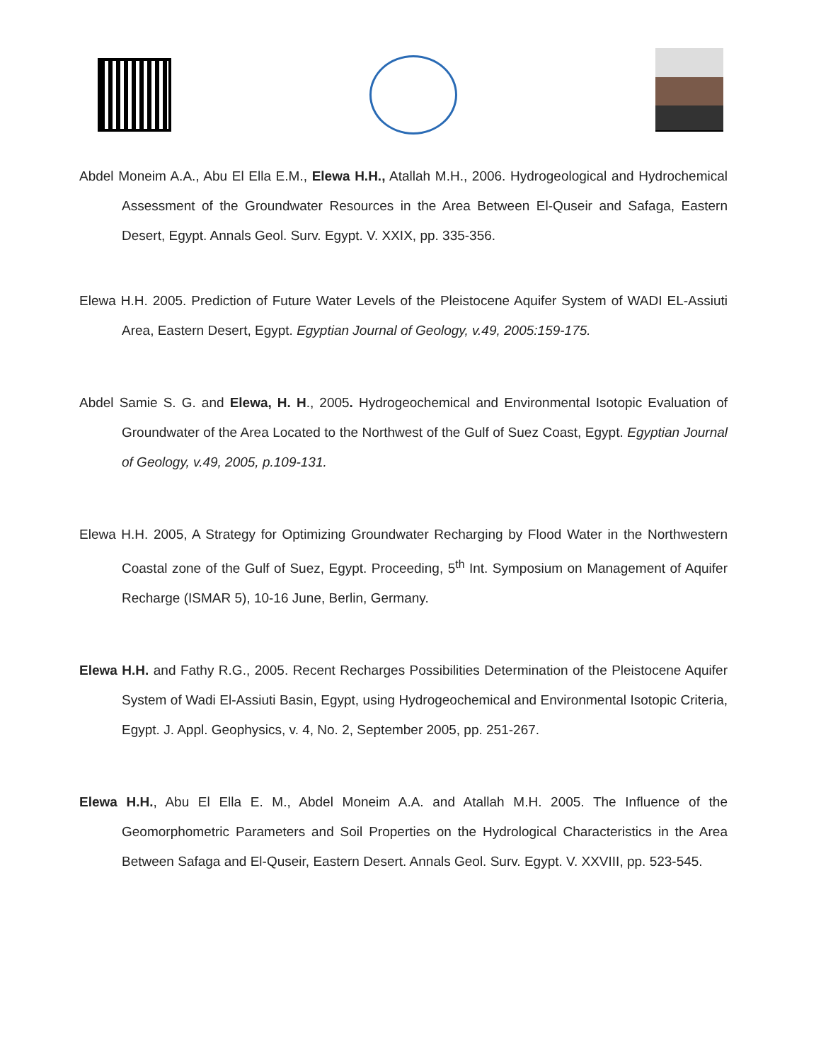Abdel Moneim A.A., Abu El Ella E.M., Elewa H.H., Atallah M.H., 2006. Hydrogeological and Hydrochemical Assessment of the Groundwater Resources in the Area Between El-Quseir and Safaga, Eastern Desert, Egypt. Annals Geol. Surv. Egypt. V. XXIX, pp. 335-356.
Elewa H.H. 2005. Prediction of Future Water Levels of the Pleistocene Aquifer System of WADI EL-Assiuti Area, Eastern Desert, Egypt. Egyptian Journal of Geology, v.49, 2005:159-175.
Abdel Samie S. G. and Elewa, H. H., 2005. Hydrogeochemical and Environmental Isotopic Evaluation of Groundwater of the Area Located to the Northwest of the Gulf of Suez Coast, Egypt. Egyptian Journal of Geology, v.49, 2005, p.109-131.
Elewa H.H. 2005, A Strategy for Optimizing Groundwater Recharging by Flood Water in the Northwestern Coastal zone of the Gulf of Suez, Egypt. Proceeding, 5<sup>th</sup> Int. Symposium on Management of Aquifer Recharge (ISMAR 5), 10-16 June, Berlin, Germany.
Elewa H.H. and Fathy R.G., 2005. Recent Recharges Possibilities Determination of the Pleistocene Aquifer System of Wadi El-Assiuti Basin, Egypt, using Hydrogeochemical and Environmental Isotopic Criteria, Egypt. J. Appl. Geophysics, v. 4, No. 2, September 2005, pp. 251-267.
Elewa H.H., Abu El Ella E. M., Abdel Moneim A.A. and Atallah M.H. 2005. The Influence of the Geomorphometric Parameters and Soil Properties on the Hydrological Characteristics in the Area Between Safaga and El-Quseir, Eastern Desert. Annals Geol. Surv. Egypt. V. XXVIII, pp. 523-545.